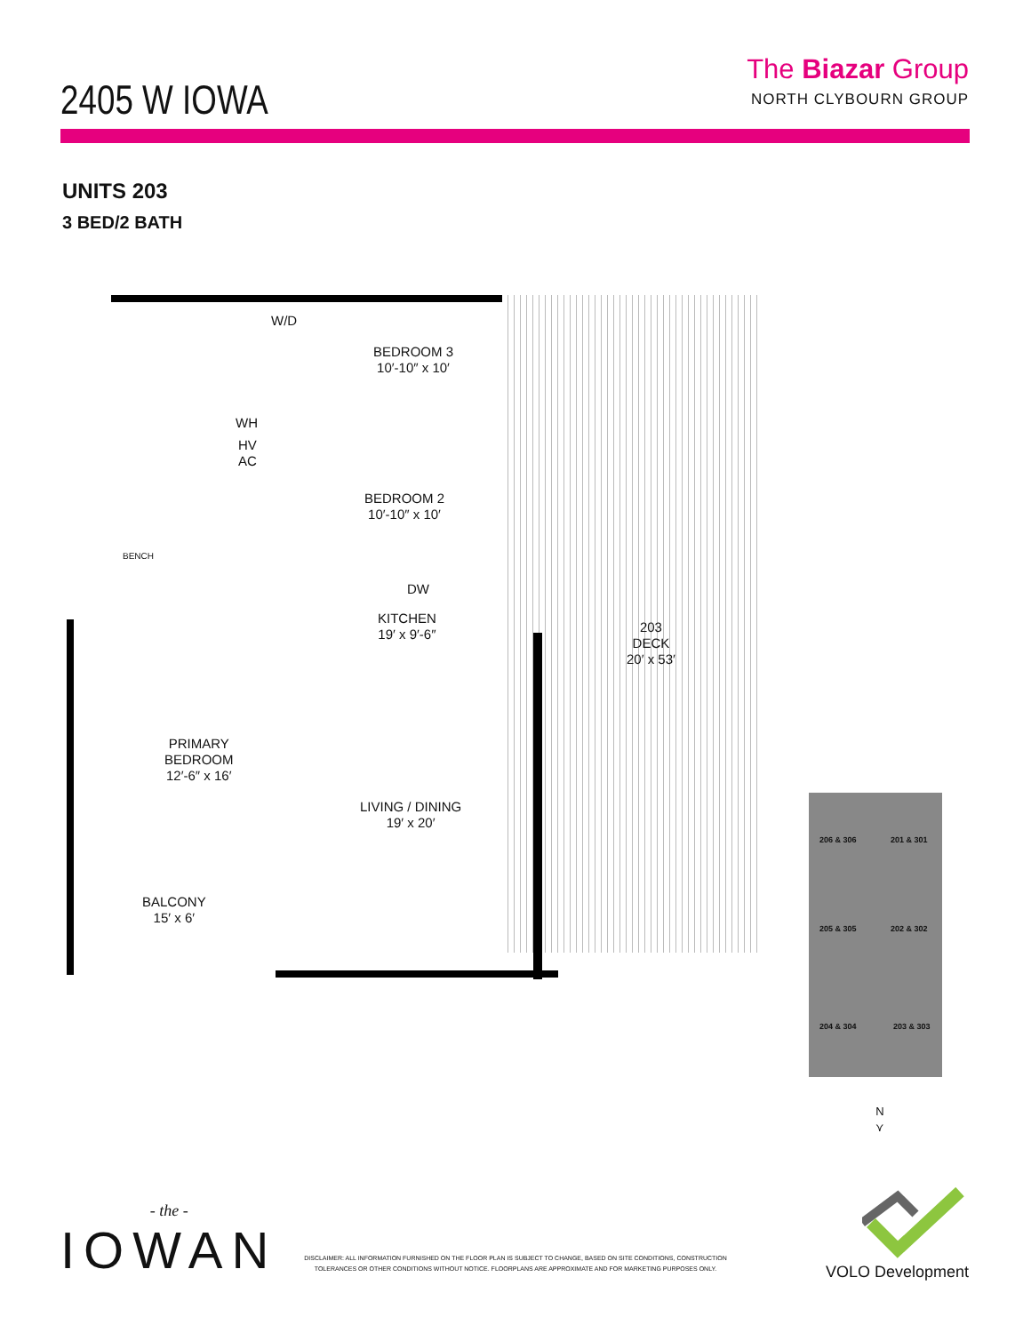2405 W IOWA
The Biazar Group
NORTH CLYBOURN GROUP
UNITS 203
3 BED/2 BATH
BEDROOM 3
10′-10″ x 10′
W/D
WH
HV
AC
BEDROOM 2
10′-10″ x 10′
BENCH
DW
KITCHEN
19′ x 9′-6″
203
DECK
20′ x 53′
PRIMARY
BEDROOM
12′-6″ x 16′
LIVING / DINING
19′ x 20′
BALCONY
15′ x 6′
206 & 306 201 & 301
205 & 305 202 & 302
204 & 304 203 & 303
N
⋎
- the -
IOWAN
DISCLAIMER: ALL INFORMATION FURNISHED ON THE FLOOR PLAN IS SUBJECT TO CHANGE, BASED ON SITE CONDITIONS, CONSTRUCTION TOLERANCES OR OTHER CONDITIONS WITHOUT NOTICE. FLOORPLANS ARE APPROXIMATE AND FOR MARKETING PURPOSES ONLY.
VOLO Development